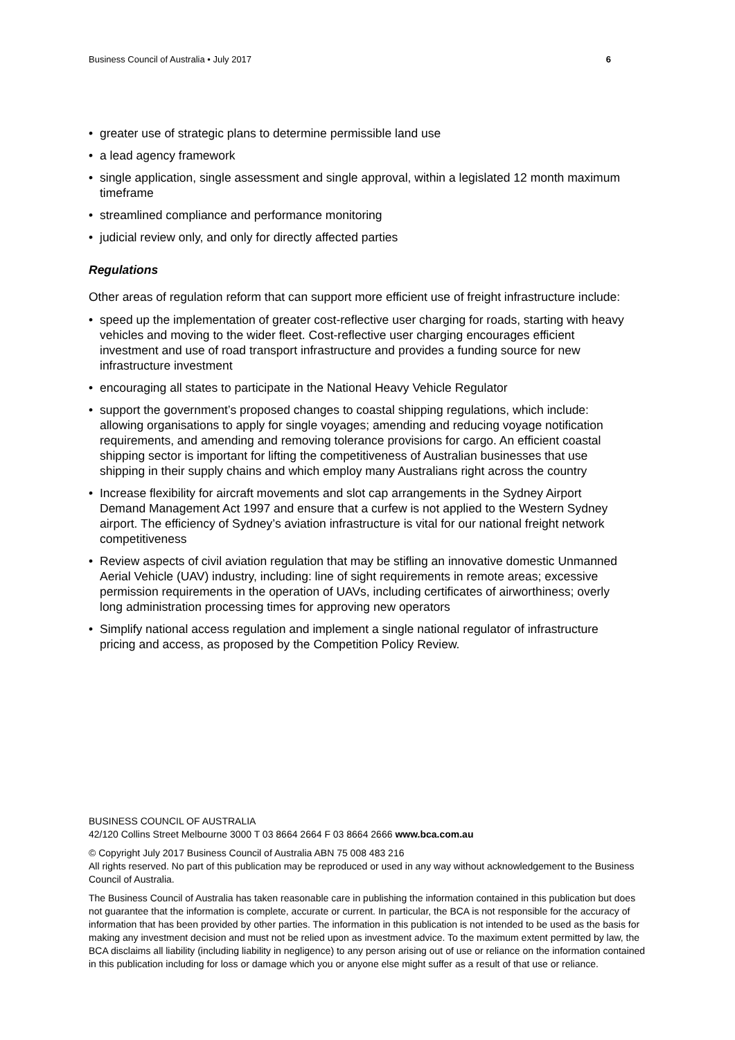Business Council of Australia • July 2017 6
• greater use of strategic plans to determine permissible land use
• a lead agency framework
• single application, single assessment and single approval, within a legislated 12 month maximum timeframe
• streamlined compliance and performance monitoring
• judicial review only, and only for directly affected parties
Regulations
Other areas of regulation reform that can support more efficient use of freight infrastructure include:
• speed up the implementation of greater cost-reflective user charging for roads, starting with heavy vehicles and moving to the wider fleet. Cost-reflective user charging encourages efficient investment and use of road transport infrastructure and provides a funding source for new infrastructure investment
• encouraging all states to participate in the National Heavy Vehicle Regulator
• support the government’s proposed changes to coastal shipping regulations, which include: allowing organisations to apply for single voyages; amending and reducing voyage notification requirements, and amending and removing tolerance provisions for cargo. An efficient coastal shipping sector is important for lifting the competitiveness of Australian businesses that use shipping in their supply chains and which employ many Australians right across the country
• Increase flexibility for aircraft movements and slot cap arrangements in the Sydney Airport Demand Management Act 1997 and ensure that a curfew is not applied to the Western Sydney airport. The efficiency of Sydney’s aviation infrastructure is vital for our national freight network competitiveness
• Review aspects of civil aviation regulation that may be stifling an innovative domestic Unmanned Aerial Vehicle (UAV) industry, including: line of sight requirements in remote areas; excessive permission requirements in the operation of UAVs, including certificates of airworthiness; overly long administration processing times for approving new operators
• Simplify national access regulation and implement a single national regulator of infrastructure pricing and access, as proposed by the Competition Policy Review.
BUSINESS COUNCIL OF AUSTRALIA
42/120 Collins Street Melbourne 3000 T 03 8664 2664 F 03 8664 2666 www.bca.com.au
© Copyright July 2017 Business Council of Australia ABN 75 008 483 216
All rights reserved. No part of this publication may be reproduced or used in any way without acknowledgement to the Business Council of Australia.
The Business Council of Australia has taken reasonable care in publishing the information contained in this publication but does not guarantee that the information is complete, accurate or current. In particular, the BCA is not responsible for the accuracy of information that has been provided by other parties. The information in this publication is not intended to be used as the basis for making any investment decision and must not be relied upon as investment advice. To the maximum extent permitted by law, the BCA disclaims all liability (including liability in negligence) to any person arising out of use or reliance on the information contained in this publication including for loss or damage which you or anyone else might suffer as a result of that use or reliance.